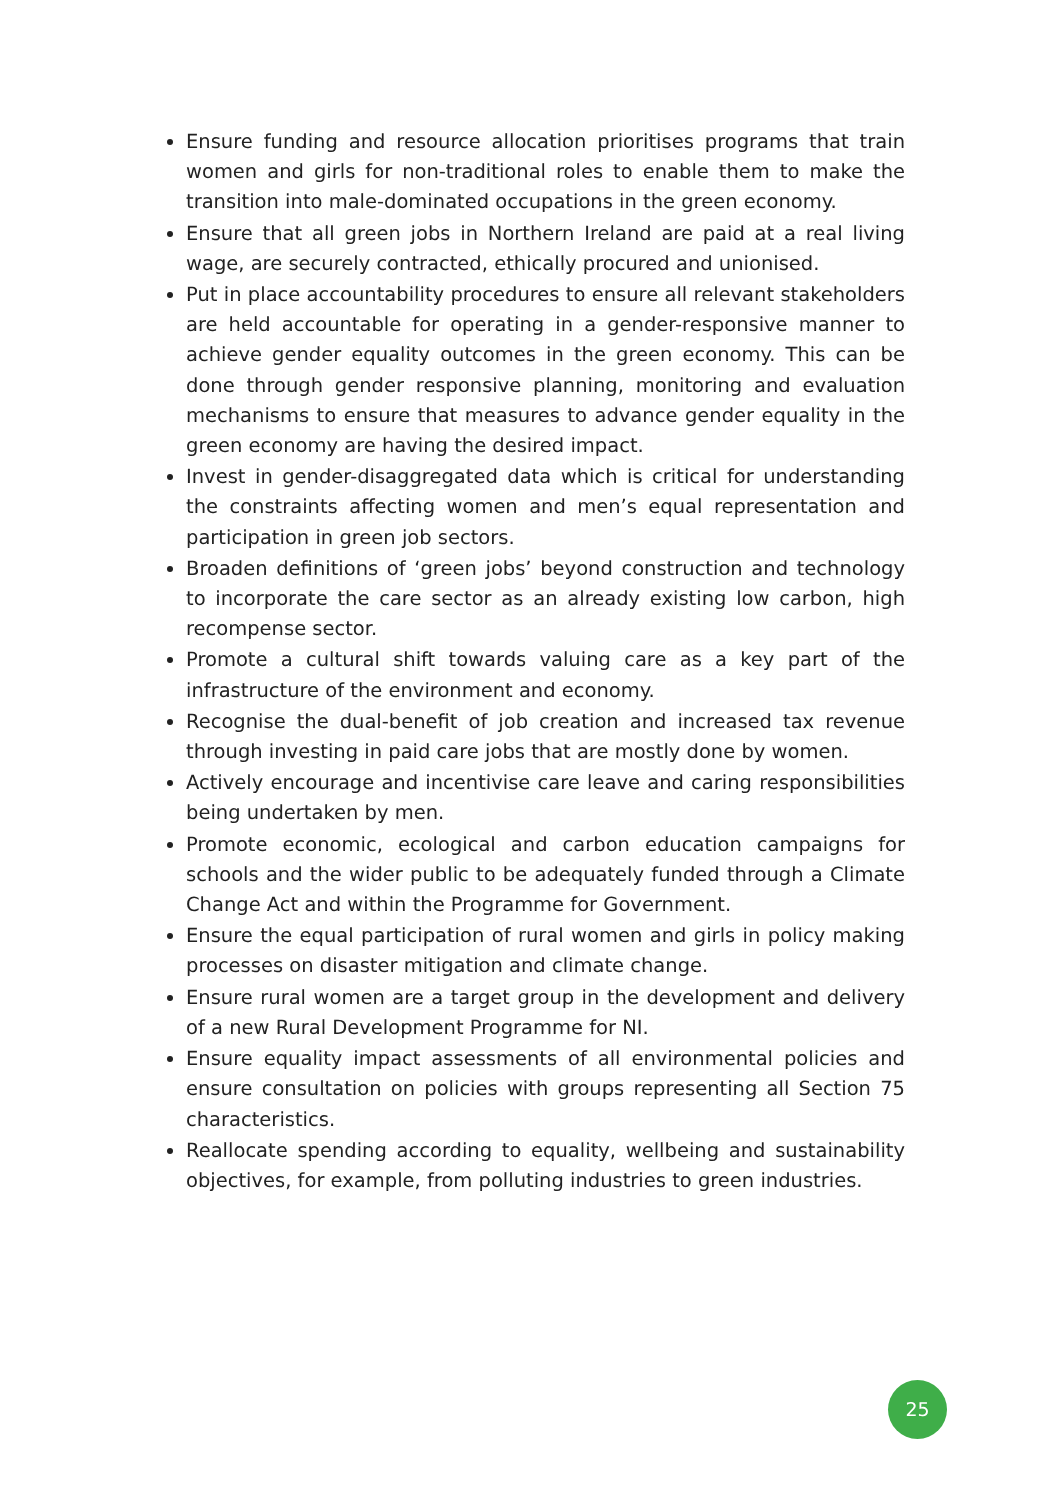Ensure funding and resource allocation prioritises programs that train women and girls for non-traditional roles to enable them to make the transition into male-dominated occupations in the green economy.
Ensure that all green jobs in Northern Ireland are paid at a real living wage, are securely contracted, ethically procured and unionised.
Put in place accountability procedures to ensure all relevant stakeholders are held accountable for operating in a gender-responsive manner to achieve gender equality outcomes in the green economy. This can be done through gender responsive planning, monitoring and evaluation mechanisms to ensure that measures to advance gender equality in the green economy are having the desired impact.
Invest in gender-disaggregated data which is critical for understanding the constraints affecting women and men’s equal representation and participation in green job sectors.
Broaden definitions of ‘green jobs’ beyond construction and technology to incorporate the care sector as an already existing low carbon, high recompense sector.
Promote a cultural shift towards valuing care as a key part of the infrastructure of the environment and economy.
Recognise the dual-benefit of job creation and increased tax revenue through investing in paid care jobs that are mostly done by women.
Actively encourage and incentivise care leave and caring responsibilities being undertaken by men.
Promote economic, ecological and carbon education campaigns for schools and the wider public to be adequately funded through a Climate Change Act and within the Programme for Government.
Ensure the equal participation of rural women and girls in policy making processes on disaster mitigation and climate change.
Ensure rural women are a target group in the development and delivery of a new Rural Development Programme for NI.
Ensure equality impact assessments of all environmental policies and ensure consultation on policies with groups representing all Section 75 characteristics.
Reallocate spending according to equality, wellbeing and sustainability objectives, for example, from polluting industries to green industries.
25